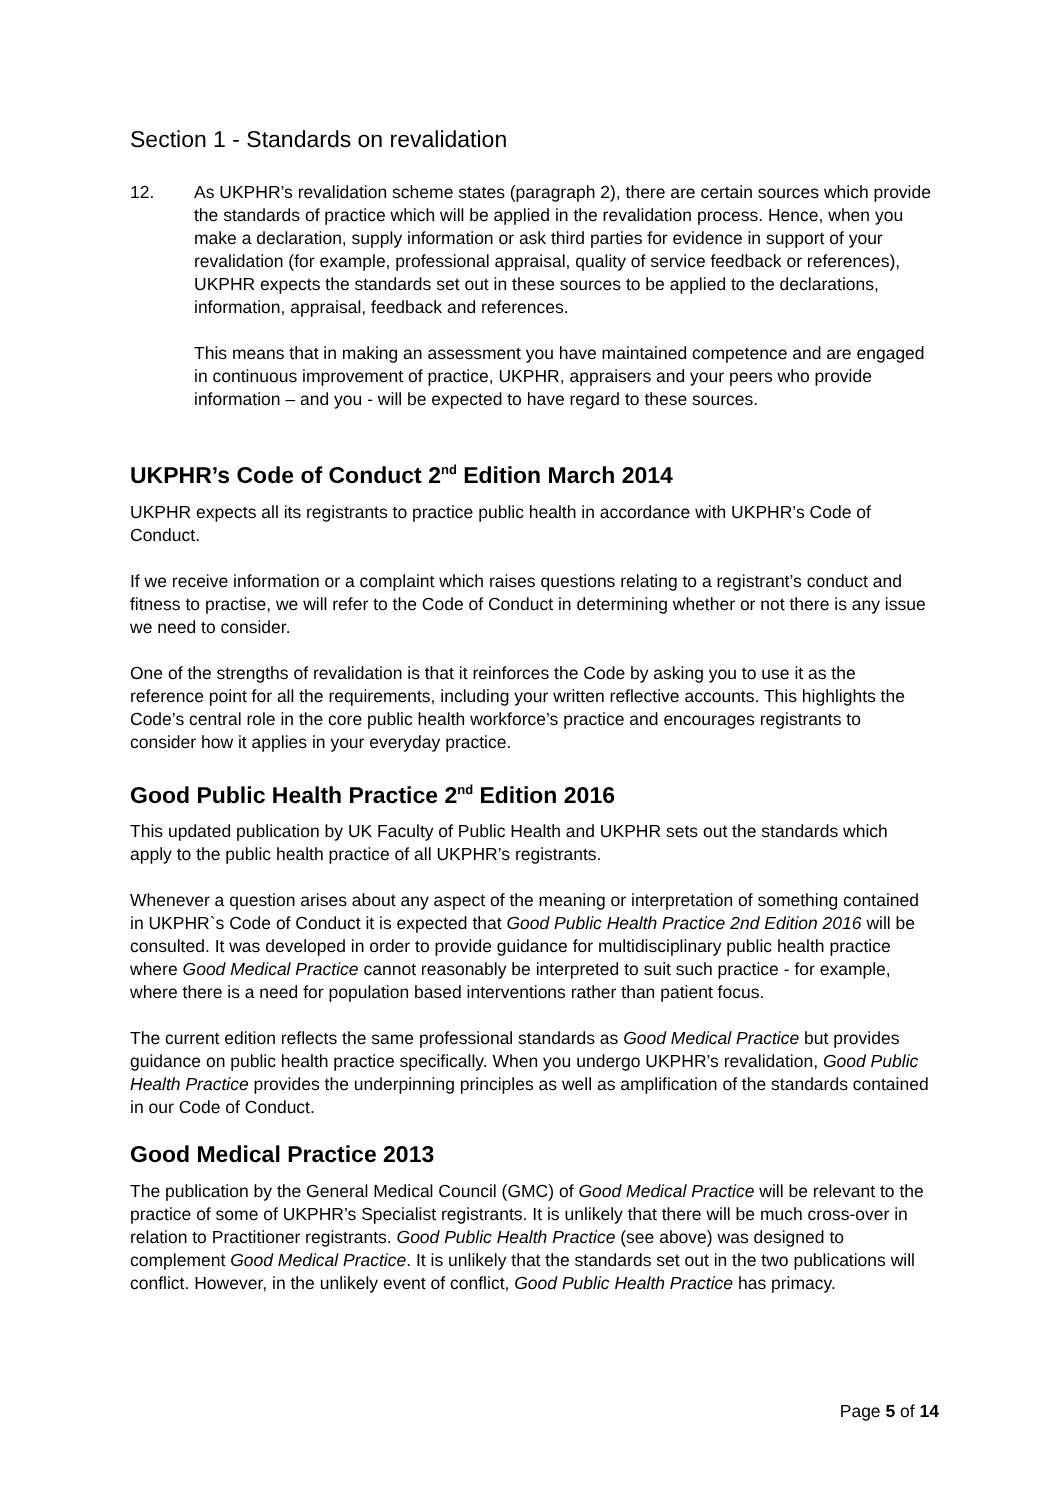Section 1 - Standards on revalidation
12. As UKPHR’s revalidation scheme states (paragraph 2), there are certain sources which provide the standards of practice which will be applied in the revalidation process. Hence, when you make a declaration, supply information or ask third parties for evidence in support of your revalidation (for example, professional appraisal, quality of service feedback or references), UKPHR expects the standards set out in these sources to be applied to the declarations, information, appraisal, feedback and references.
This means that in making an assessment you have maintained competence and are engaged in continuous improvement of practice, UKPHR, appraisers and your peers who provide information – and you - will be expected to have regard to these sources.
UKPHR’s Code of Conduct 2<sup>nd</sup> Edition March 2014
UKPHR expects all its registrants to practice public health in accordance with UKPHR’s Code of Conduct.
If we receive information or a complaint which raises questions relating to a registrant’s conduct and fitness to practise, we will refer to the Code of Conduct in determining whether or not there is any issue we need to consider.
One of the strengths of revalidation is that it reinforces the Code by asking you to use it as the reference point for all the requirements, including your written reflective accounts. This highlights the Code’s central role in the core public health workforce’s practice and encourages registrants to consider how it applies in your everyday practice.
Good Public Health Practice 2<sup>nd</sup> Edition 2016
This updated publication by UK Faculty of Public Health and UKPHR sets out the standards which apply to the public health practice of all UKPHR’s registrants.
Whenever a question arises about any aspect of the meaning or interpretation of something contained in UKPHR`s Code of Conduct it is expected that Good Public Health Practice 2nd Edition 2016 will be consulted. It was developed in order to provide guidance for multidisciplinary public health practice where Good Medical Practice cannot reasonably be interpreted to suit such practice - for example, where there is a need for population based interventions rather than patient focus.
The current edition reflects the same professional standards as Good Medical Practice but provides guidance on public health practice specifically. When you undergo UKPHR’s revalidation, Good Public Health Practice provides the underpinning principles as well as amplification of the standards contained in our Code of Conduct.
Good Medical Practice 2013
The publication by the General Medical Council (GMC) of Good Medical Practice will be relevant to the practice of some of UKPHR’s Specialist registrants. It is unlikely that there will be much cross-over in relation to Practitioner registrants. Good Public Health Practice (see above) was designed to complement Good Medical Practice. It is unlikely that the standards set out in the two publications will conflict. However, in the unlikely event of conflict, Good Public Health Practice has primacy.
Page 5 of 14